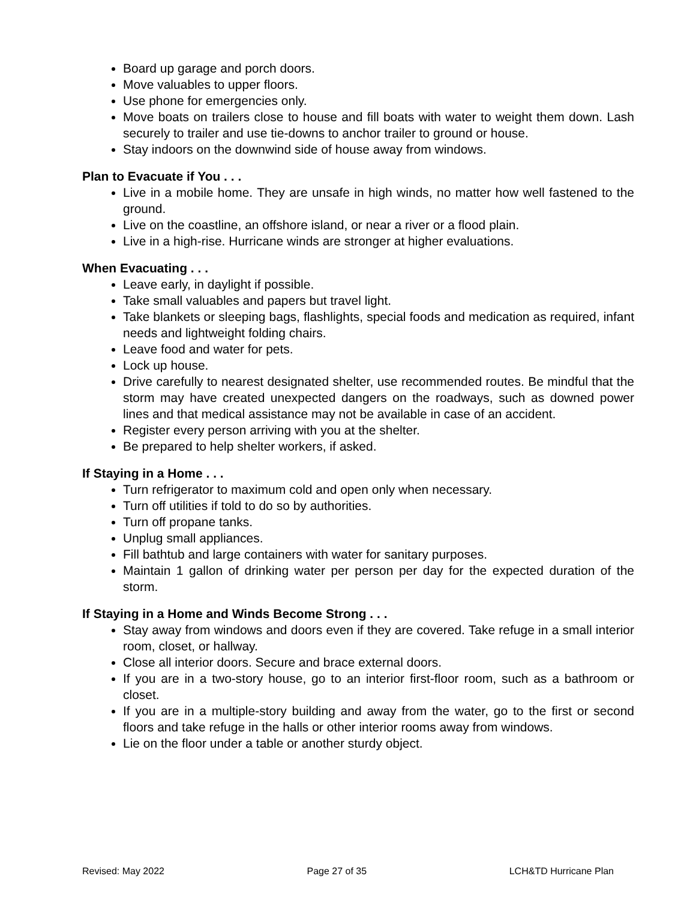Board up garage and porch doors.
Move valuables to upper floors.
Use phone for emergencies only.
Move boats on trailers close to house and fill boats with water to weight them down. Lash securely to trailer and use tie-downs to anchor trailer to ground or house.
Stay indoors on the downwind side of house away from windows.
Plan to Evacuate if You . . .
Live in a mobile home. They are unsafe in high winds, no matter how well fastened to the ground.
Live on the coastline, an offshore island, or near a river or a flood plain.
Live in a high-rise. Hurricane winds are stronger at higher evaluations.
When Evacuating . . .
Leave early, in daylight if possible.
Take small valuables and papers but travel light.
Take blankets or sleeping bags, flashlights, special foods and medication as required, infant needs and lightweight folding chairs.
Leave food and water for pets.
Lock up house.
Drive carefully to nearest designated shelter, use recommended routes. Be mindful that the storm may have created unexpected dangers on the roadways, such as downed power lines and that medical assistance may not be available in case of an accident.
Register every person arriving with you at the shelter.
Be prepared to help shelter workers, if asked.
If Staying in a Home . . .
Turn refrigerator to maximum cold and open only when necessary.
Turn off utilities if told to do so by authorities.
Turn off propane tanks.
Unplug small appliances.
Fill bathtub and large containers with water for sanitary purposes.
Maintain 1 gallon of drinking water per person per day for the expected duration of the storm.
If Staying in a Home and Winds Become Strong . . .
Stay away from windows and doors even if they are covered. Take refuge in a small interior room, closet, or hallway.
Close all interior doors. Secure and brace external doors.
If you are in a two-story house, go to an interior first-floor room, such as a bathroom or closet.
If you are in a multiple-story building and away from the water, go to the first or second floors and take refuge in the halls or other interior rooms away from windows.
Lie on the floor under a table or another sturdy object.
Revised: May 2022 Page 27 of 35 LCH&TD Hurricane Plan